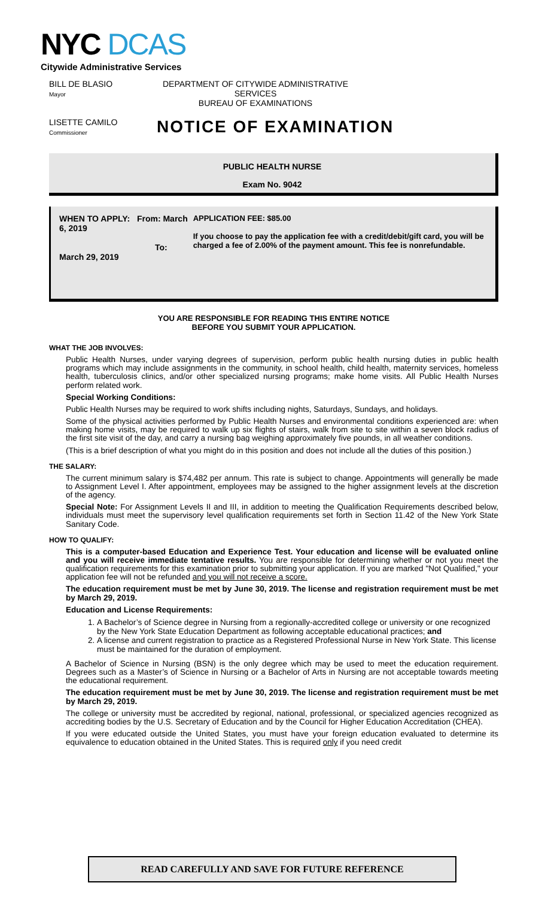NYC DCAS
Citywide Administrative Services
BILL DE BLASIO
Mayor
DEPARTMENT OF CITYWIDE ADMINISTRATIVE SERVICES
BUREAU OF EXAMINATIONS
LISETTE CAMILO
Commissioner
NOTICE OF EXAMINATION
PUBLIC HEALTH NURSE
Exam No. 9042
WHEN TO APPLY: From: March 6, 2019
To: March 29, 2019
APPLICATION FEE: $85.00
If you choose to pay the application fee with a credit/debit/gift card, you will be charged a fee of 2.00% of the payment amount. This fee is nonrefundable.
YOU ARE RESPONSIBLE FOR READING THIS ENTIRE NOTICE
BEFORE YOU SUBMIT YOUR APPLICATION.
WHAT THE JOB INVOLVES:
Public Health Nurses, under varying degrees of supervision, perform public health nursing duties in public health programs which may include assignments in the community, in school health, child health, maternity services, homeless health, tuberculosis clinics, and/or other specialized nursing programs; make home visits. All Public Health Nurses perform related work.
Special Working Conditions:
Public Health Nurses may be required to work shifts including nights, Saturdays, Sundays, and holidays.
Some of the physical activities performed by Public Health Nurses and environmental conditions experienced are: when making home visits, may be required to walk up six flights of stairs, walk from site to site within a seven block radius of the first site visit of the day, and carry a nursing bag weighing approximately five pounds, in all weather conditions.
(This is a brief description of what you might do in this position and does not include all the duties of this position.)
THE SALARY:
The current minimum salary is $74,482 per annum. This rate is subject to change. Appointments will generally be made to Assignment Level I. After appointment, employees may be assigned to the higher assignment levels at the discretion of the agency.
Special Note: For Assignment Levels II and III, in addition to meeting the Qualification Requirements described below, individuals must meet the supervisory level qualification requirements set forth in Section 11.42 of the New York State Sanitary Code.
HOW TO QUALIFY:
This is a computer-based Education and Experience Test. Your education and license will be evaluated online and you will receive immediate tentative results. You are responsible for determining whether or not you meet the qualification requirements for this examination prior to submitting your application. If you are marked "Not Qualified," your application fee will not be refunded and you will not receive a score.
The education requirement must be met by June 30, 2019. The license and registration requirement must be met by March 29, 2019.
Education and License Requirements:
1. A Bachelor’s of Science degree in Nursing from a regionally-accredited college or university or one recognized by the New York State Education Department as following acceptable educational practices; and
2. A license and current registration to practice as a Registered Professional Nurse in New York State. This license must be maintained for the duration of employment.
A Bachelor of Science in Nursing (BSN) is the only degree which may be used to meet the education requirement. Degrees such as a Master’s of Science in Nursing or a Bachelor of Arts in Nursing are not acceptable towards meeting the educational requirement.
The education requirement must be met by June 30, 2019. The license and registration requirement must be met by March 29, 2019.
The college or university must be accredited by regional, national, professional, or specialized agencies recognized as accrediting bodies by the U.S. Secretary of Education and by the Council for Higher Education Accreditation (CHEA).
If you were educated outside the United States, you must have your foreign education evaluated to determine its equivalence to education obtained in the United States. This is required only if you need credit
READ CAREFULLY AND SAVE FOR FUTURE REFERENCE